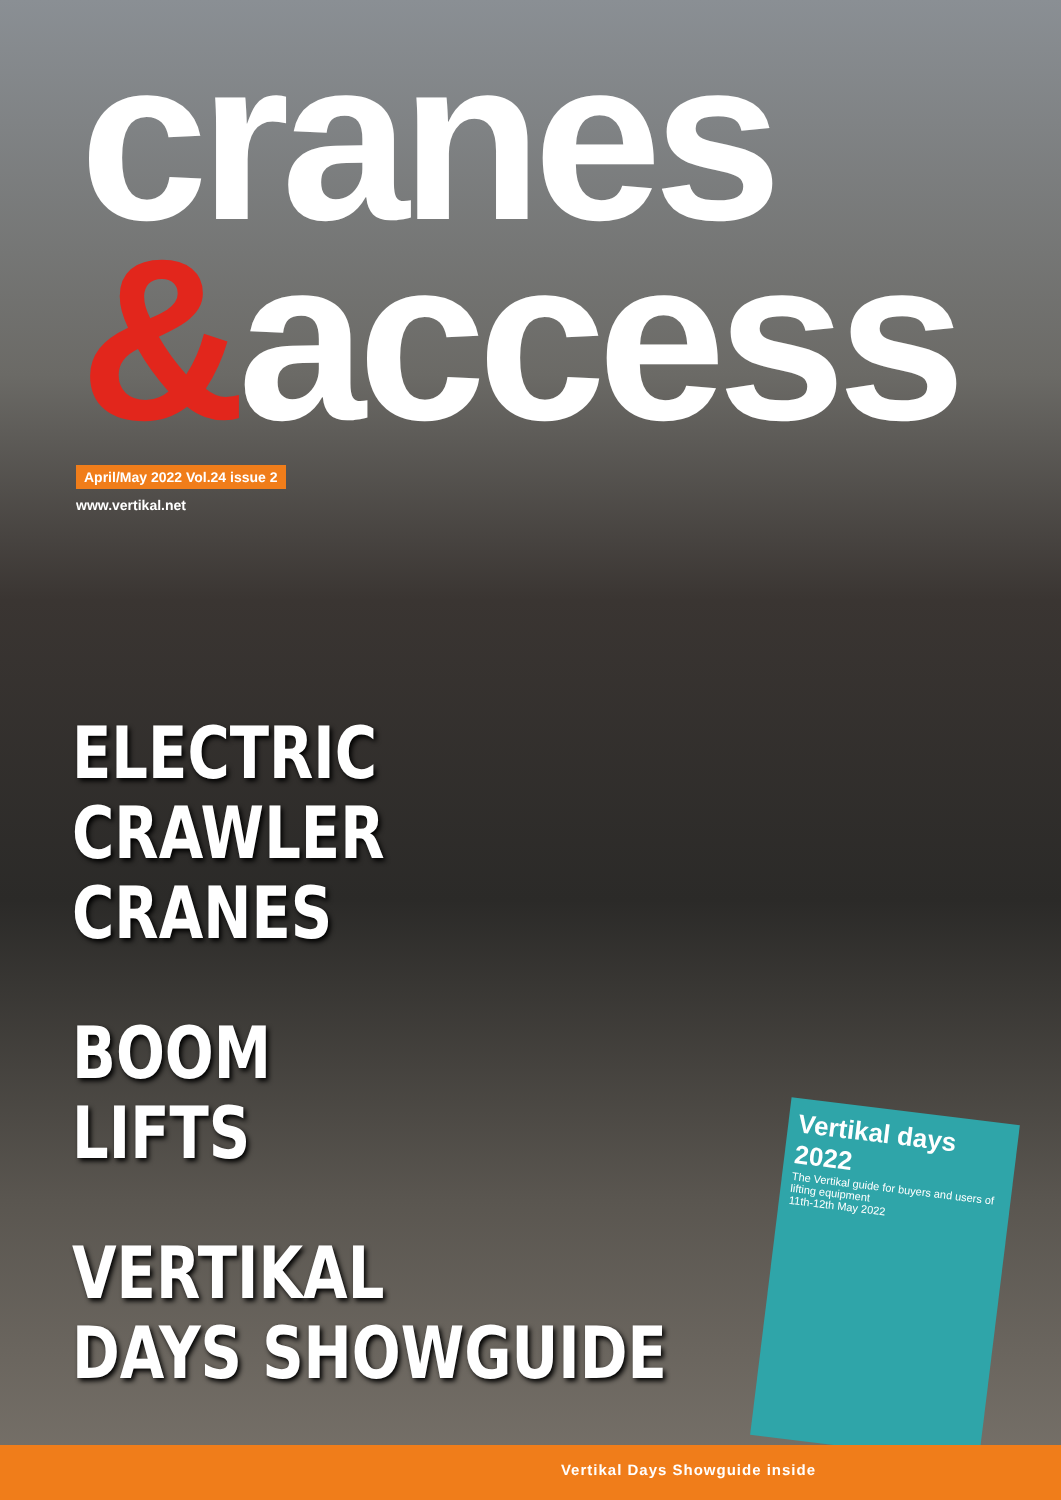cranes
&access
April/May 2022 Vol.24 issue 2
www.vertikal.net
ELECTRIC
CRAWLER
CRANES
BOOM
LIFTS
VERTIKAL
DAYS SHOWGUIDE
Vertikal days 2022
The Vertikal guide for buyers and users of lifting equipment
11th-12th May 2022
Vertikal Days Showguide inside